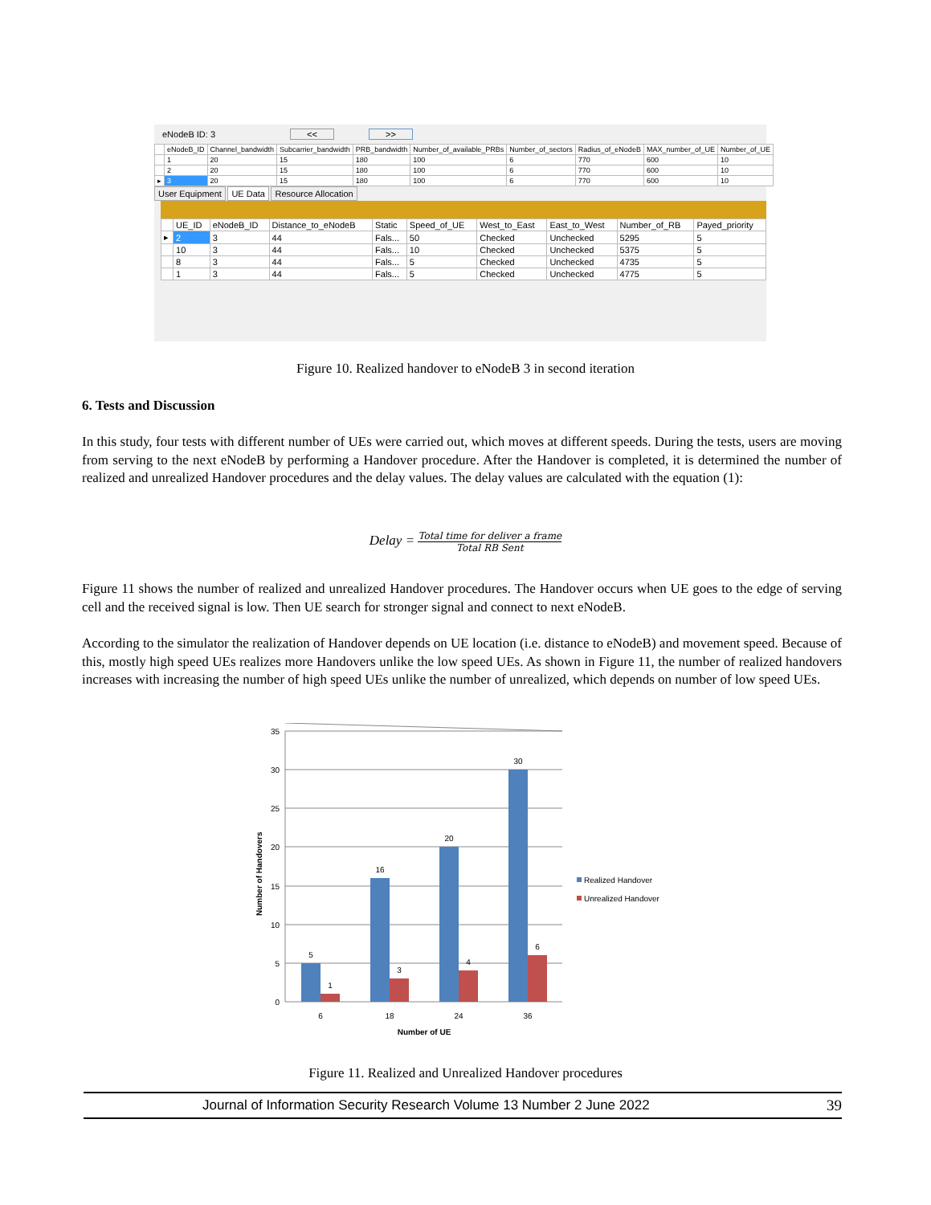eNodeB ID: 3 << >>
| | eNodeB_ID | Channel_bandwidth | Subcarrier_bandwidth | PRB_bandwidth | Number_of_available_PRBs | Number_of_sectors | Radius_of_eNodeB | MAX_number_of_UE | Number_of_UE |
| --- | --- | --- | --- | --- | --- | --- | --- | --- | --- |
| | 1 | 20 | 15 | 180 | 100 | 6 | 770 | 600 | 10 |
| | 2 | 20 | 15 | 180 | 100 | 6 | 770 | 600 | 10 |
| ▸ | 3 | 20 | 15 | 180 | 100 | 6 | 770 | 600 | 10 |
User Equipment UE Data Resource Allocation
| | UE_ID | eNodeB_ID | Distance_to_eNodeB | Static | Speed_of_UE | West_to_East | East_to_West | Number_of_RB | Payed_priority |
| --- | --- | --- | --- | --- | --- | --- | --- | --- | --- |
| ▸ | 2 | 3 | 44 | Fals... | 50 | Checked | Unchecked | 5295 | 5 |
| | 10 | 3 | 44 | Fals... | 10 | Checked | Unchecked | 5375 | 5 |
| | 8 | 3 | 44 | Fals... | 5 | Checked | Unchecked | 4735 | 5 |
| | 1 | 3 | 44 | Fals... | 5 | Checked | Unchecked | 4775 | 5 |
Figure 10. Realized handover to eNodeB 3 in second iteration
6. Tests and Discussion
In this study, four tests with different number of UEs were carried out, which moves at different speeds. During the tests, users are moving from serving to the next eNodeB by performing a Handover procedure. After the Handover is completed, it is determined the number of realized and unrealized Handover procedures and the delay values. The delay values are calculated with the equation (1):
Delay = Total time for deliver a frame Total RB Sent
Figure 11 shows the number of realized and unrealized Handover procedures. The Handover occurs when UE goes to the edge of serving cell and the received signal is low. Then UE search for stronger signal and connect to next eNodeB.
According to the simulator the realization of Handover depends on UE location (i.e. distance to eNodeB) and movement speed. Because of this, mostly high speed UEs realizes more Handovers unlike the low speed UEs. As shown in Figure 11, the number of realized handovers increases with increasing the number of high speed UEs unlike the number of unrealized, which depends on number of low speed UEs.
35
30
25
20
15
10
5
0
5
1
16
3
20
4
30
6
6
18
24
36
Number of UE
Number of Handovers
Realized Handover
Unrealized Handover
Figure 11. Realized and Unrealized Handover procedures
Journal of Information Security Research Volume 13 Number 2 June 2022 39